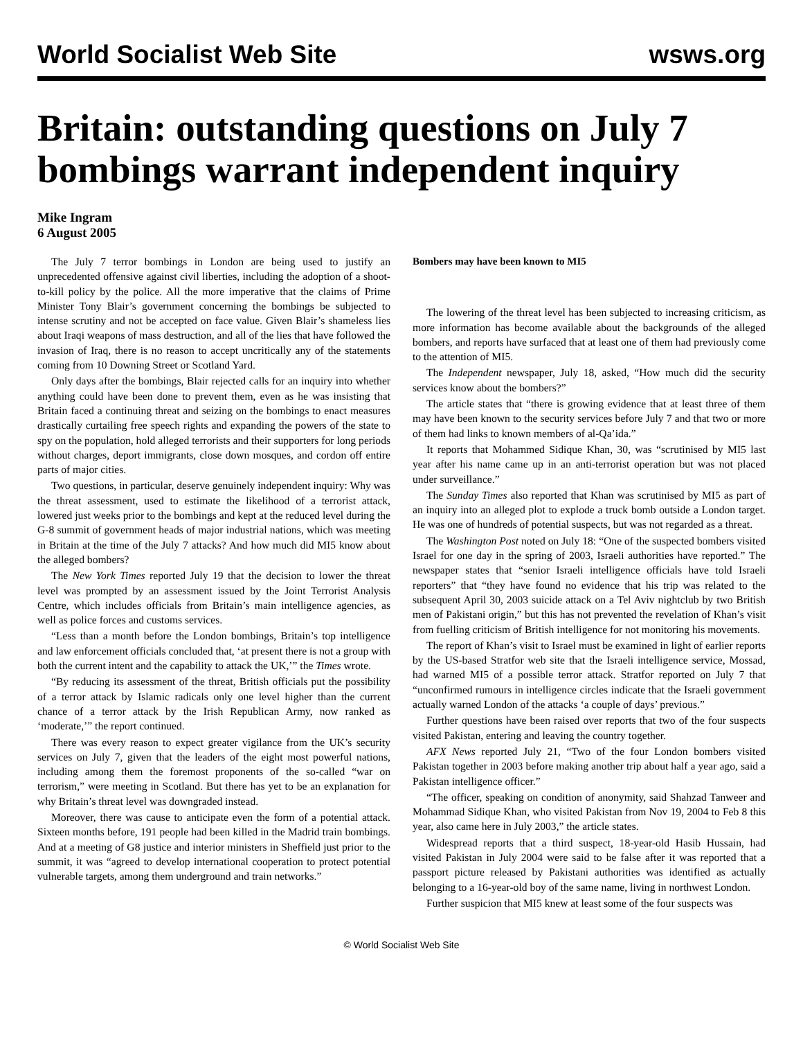World Socialist Web Site wsws.org
Britain: outstanding questions on July 7 bombings warrant independent inquiry
Mike Ingram
6 August 2005
The July 7 terror bombings in London are being used to justify an unprecedented offensive against civil liberties, including the adoption of a shoot-to-kill policy by the police. All the more imperative that the claims of Prime Minister Tony Blair’s government concerning the bombings be subjected to intense scrutiny and not be accepted on face value. Given Blair’s shameless lies about Iraqi weapons of mass destruction, and all of the lies that have followed the invasion of Iraq, there is no reason to accept uncritically any of the statements coming from 10 Downing Street or Scotland Yard.
Only days after the bombings, Blair rejected calls for an inquiry into whether anything could have been done to prevent them, even as he was insisting that Britain faced a continuing threat and seizing on the bombings to enact measures drastically curtailing free speech rights and expanding the powers of the state to spy on the population, hold alleged terrorists and their supporters for long periods without charges, deport immigrants, close down mosques, and cordon off entire parts of major cities.
Two questions, in particular, deserve genuinely independent inquiry: Why was the threat assessment, used to estimate the likelihood of a terrorist attack, lowered just weeks prior to the bombings and kept at the reduced level during the G-8 summit of government heads of major industrial nations, which was meeting in Britain at the time of the July 7 attacks? And how much did MI5 know about the alleged bombers?
The New York Times reported July 19 that the decision to lower the threat level was prompted by an assessment issued by the Joint Terrorist Analysis Centre, which includes officials from Britain’s main intelligence agencies, as well as police forces and customs services.
“Less than a month before the London bombings, Britain’s top intelligence and law enforcement officials concluded that, ‘at present there is not a group with both the current intent and the capability to attack the UK,’” the Times wrote.
“By reducing its assessment of the threat, British officials put the possibility of a terror attack by Islamic radicals only one level higher than the current chance of a terror attack by the Irish Republican Army, now ranked as ‘moderate,’” the report continued.
There was every reason to expect greater vigilance from the UK’s security services on July 7, given that the leaders of the eight most powerful nations, including among them the foremost proponents of the so-called “war on terrorism,” were meeting in Scotland. But there has yet to be an explanation for why Britain’s threat level was downgraded instead.
Moreover, there was cause to anticipate even the form of a potential attack. Sixteen months before, 191 people had been killed in the Madrid train bombings. And at a meeting of G8 justice and interior ministers in Sheffield just prior to the summit, it was “agreed to develop international cooperation to protect potential vulnerable targets, among them underground and train networks.”
Bombers may have been known to MI5
The lowering of the threat level has been subjected to increasing criticism, as more information has become available about the backgrounds of the alleged bombers, and reports have surfaced that at least one of them had previously come to the attention of MI5.
The Independent newspaper, July 18, asked, “How much did the security services know about the bombers?”
The article states that “there is growing evidence that at least three of them may have been known to the security services before July 7 and that two or more of them had links to known members of al-Qa’ida.”
It reports that Mohammed Sidique Khan, 30, was “scrutinised by MI5 last year after his name came up in an anti-terrorist operation but was not placed under surveillance.”
The Sunday Times also reported that Khan was scrutinised by MI5 as part of an inquiry into an alleged plot to explode a truck bomb outside a London target. He was one of hundreds of potential suspects, but was not regarded as a threat.
The Washington Post noted on July 18: “One of the suspected bombers visited Israel for one day in the spring of 2003, Israeli authorities have reported.” The newspaper states that “senior Israeli intelligence officials have told Israeli reporters” that “they have found no evidence that his trip was related to the subsequent April 30, 2003 suicide attack on a Tel Aviv nightclub by two British men of Pakistani origin,” but this has not prevented the revelation of Khan’s visit from fuelling criticism of British intelligence for not monitoring his movements.
The report of Khan’s visit to Israel must be examined in light of earlier reports by the US-based Stratfor web site that the Israeli intelligence service, Mossad, had warned MI5 of a possible terror attack. Stratfor reported on July 7 that “unconfirmed rumours in intelligence circles indicate that the Israeli government actually warned London of the attacks ‘a couple of days’ previous.”
Further questions have been raised over reports that two of the four suspects visited Pakistan, entering and leaving the country together.
AFX News reported July 21, “Two of the four London bombers visited Pakistan together in 2003 before making another trip about half a year ago, said a Pakistan intelligence officer.”
“The officer, speaking on condition of anonymity, said Shahzad Tanweer and Mohammad Sidique Khan, who visited Pakistan from Nov 19, 2004 to Feb 8 this year, also came here in July 2003,” the article states.
Widespread reports that a third suspect, 18-year-old Hasib Hussain, had visited Pakistan in July 2004 were said to be false after it was reported that a passport picture released by Pakistani authorities was identified as actually belonging to a 16-year-old boy of the same name, living in northwest London.
Further suspicion that MI5 knew at least some of the four suspects was
© World Socialist Web Site